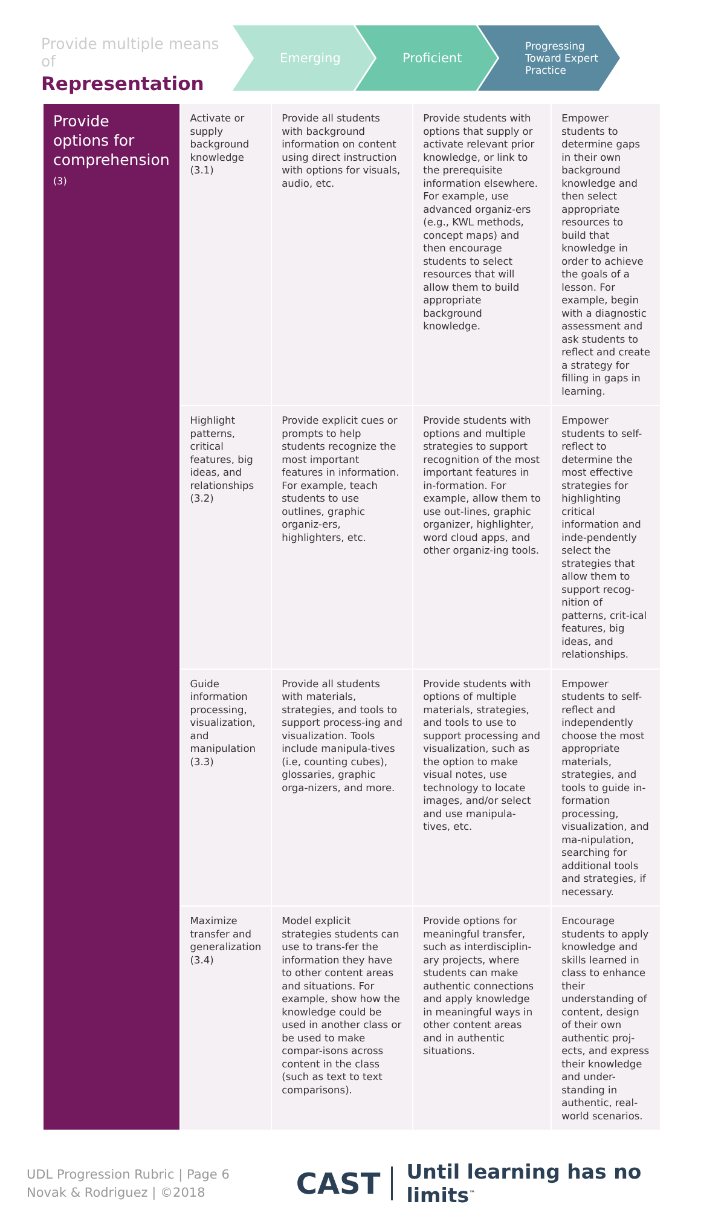Provide multiple means of
Representation
Emerging Proficient
Progressing Toward Expert Practice
| Provide options for comprehension (3) | Activate or supply background knowledge (3.1) | Provide all students with background information on content using direct instruction with options for visuals, audio, etc. | Provide students with options that supply or activate relevant prior knowledge, or link to the prerequisite information elsewhere. For example, use advanced organiz-ers (e.g., KWL methods, concept maps) and then encourage students to select resources that will allow them to build appropriate background knowledge. | Empower students to determine gaps in their own background knowledge and then select appropriate resources to build that knowledge in order to achieve the goals of a lesson. For example, begin with a diagnostic assessment and ask students to reflect and create a strategy for filling in gaps in learning. |
| | Highlight patterns, critical features, big ideas, and relationships (3.2) | Provide explicit cues or prompts to help students recognize the most important features in information. For example, teach students to use outlines, graphic organiz-ers, highlighters, etc. | Provide students with options and multiple strategies to support recognition of the most important features in in-formation. For example, allow them to use out-lines, graphic organizer, highlighter, word cloud apps, and other organiz-ing tools. | Empower students to self-reflect to determine the most effective strategies for highlighting critical information and inde-pendently select the strategies that allow them to support recog-nition of patterns, crit-ical features, big ideas, and relationships. |
| | Guide information processing, visualization, and manipulation (3.3) | Provide all students with materials, strategies, and tools to support process-ing and visualization. Tools include manipula-tives (i.e, counting cubes), glossaries, graphic orga-nizers, and more. | Provide students with options of multiple materials, strategies, and tools to use to support processing and visualization, such as the option to make visual notes, use technology to locate images, and/or select and use manipula-tives, etc. | Empower students to self-reflect and independently choose the most appropriate materials, strategies, and tools to guide in-formation processing, visualization, and ma-nipulation, searching for additional tools and strategies, if necessary. |
| | Maximize transfer and generalization (3.4) | Model explicit strategies students can use to trans-fer the information they have to other content areas and situations. For example, show how the knowledge could be used in another class or be used to make compar-isons across content in the class (such as text to text comparisons). | Provide options for meaningful transfer, such as interdisciplin-ary projects, where students can make authentic connections and apply knowledge in meaningful ways in other content areas and in authentic situations. | Encourage students to apply knowledge and skills learned in class to enhance their understanding of content, design of their own authentic proj-ects, and express their knowledge and under-standing in authentic, real-world scenarios. |
UDL Progression Rubric | Page 6
Novak & Rodriguez | ©2018
CAST
Until learning has no limits<sup>™</sup>